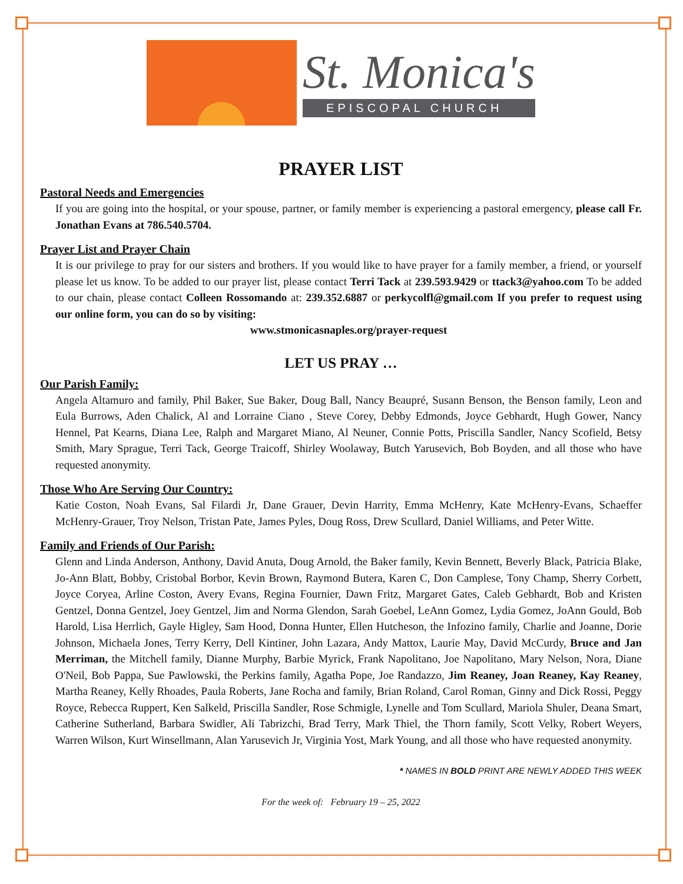St. Monica's
EPISCOPAL CHURCH
PRAYER LIST
Pastoral Needs and Emergencies
If you are going into the hospital, or your spouse, partner, or family member is experiencing a pastoral emergency, please call Fr. Jonathan Evans at 786.540.5704.
Prayer List and Prayer Chain
It is our privilege to pray for our sisters and brothers. If you would like to have prayer for a family member, a friend, or yourself please let us know. To be added to our prayer list, please contact Terri Tack at 239.593.9429 or ttack3@yahoo.com To be added to our chain, please contact Colleen Rossomando at: 239.352.6887 or perkycolfl@gmail.com If you prefer to request using our online form, you can do so by visiting:
www.stmonicasnaples.org/prayer-request
LET US PRAY …
Our Parish Family:
Angela Altamuro and family, Phil Baker, Sue Baker, Doug Ball, Nancy Beaupré, Susann Benson, the Benson family, Leon and Eula Burrows, Aden Chalick, Al and Lorraine Ciano , Steve Corey, Debby Edmonds, Joyce Gebhardt, Hugh Gower, Nancy Hennel, Pat Kearns, Diana Lee, Ralph and Margaret Miano, Al Neuner, Connie Potts, Priscilla Sandler, Nancy Scofield, Betsy Smith, Mary Sprague, Terri Tack, George Traicoff, Shirley Woolaway, Butch Yarusevich, Bob Boyden, and all those who have requested anonymity.
Those Who Are Serving Our Country:
Katie Coston, Noah Evans, Sal Filardi Jr, Dane Grauer, Devin Harrity, Emma McHenry, Kate McHenry-Evans, Schaeffer McHenry-Grauer, Troy Nelson, Tristan Pate, James Pyles, Doug Ross, Drew Scullard, Daniel Williams, and Peter Witte.
Family and Friends of Our Parish:
Glenn and Linda Anderson, Anthony, David Anuta, Doug Arnold, the Baker family, Kevin Bennett, Beverly Black, Patricia Blake, Jo-Ann Blatt, Bobby, Cristobal Borbor, Kevin Brown, Raymond Butera, Karen C, Don Camplese, Tony Champ, Sherry Corbett, Joyce Coryea, Arline Coston, Avery Evans, Regina Fournier, Dawn Fritz, Margaret Gates, Caleb Gebhardt, Bob and Kristen Gentzel, Donna Gentzel, Joey Gentzel, Jim and Norma Glendon, Sarah Goebel, LeAnn Gomez, Lydia Gomez, JoAnn Gould, Bob Harold, Lisa Herrlich, Gayle Higley, Sam Hood, Donna Hunter, Ellen Hutcheson, the Infozino family, Charlie and Joanne, Dorie Johnson, Michaela Jones, Terry Kerry, Dell Kintiner, John Lazara, Andy Mattox, Laurie May, David McCurdy, Bruce and Jan Merriman, the Mitchell family, Dianne Murphy, Barbie Myrick, Frank Napolitano, Joe Napolitano, Mary Nelson, Nora, Diane O'Neil, Bob Pappa, Sue Pawlowski, the Perkins family, Agatha Pope, Joe Randazzo, Jim Reaney, Joan Reaney, Kay Reaney, Martha Reaney, Kelly Rhoades, Paula Roberts, Jane Rocha and family, Brian Roland, Carol Roman, Ginny and Dick Rossi, Peggy Royce, Rebecca Ruppert, Ken Salkeld, Priscilla Sandler, Rose Schmigle, Lynelle and Tom Scullard, Mariola Shuler, Deana Smart, Catherine Sutherland, Barbara Swidler, Ali Tabrizchi, Brad Terry, Mark Thiel, the Thorn family, Scott Velky, Robert Weyers, Warren Wilson, Kurt Winsellmann, Alan Yarusevich Jr, Virginia Yost, Mark Young, and all those who have requested anonymity.
* NAMES IN BOLD PRINT ARE NEWLY ADDED THIS WEEK
For the week of: February 19 – 25, 2022